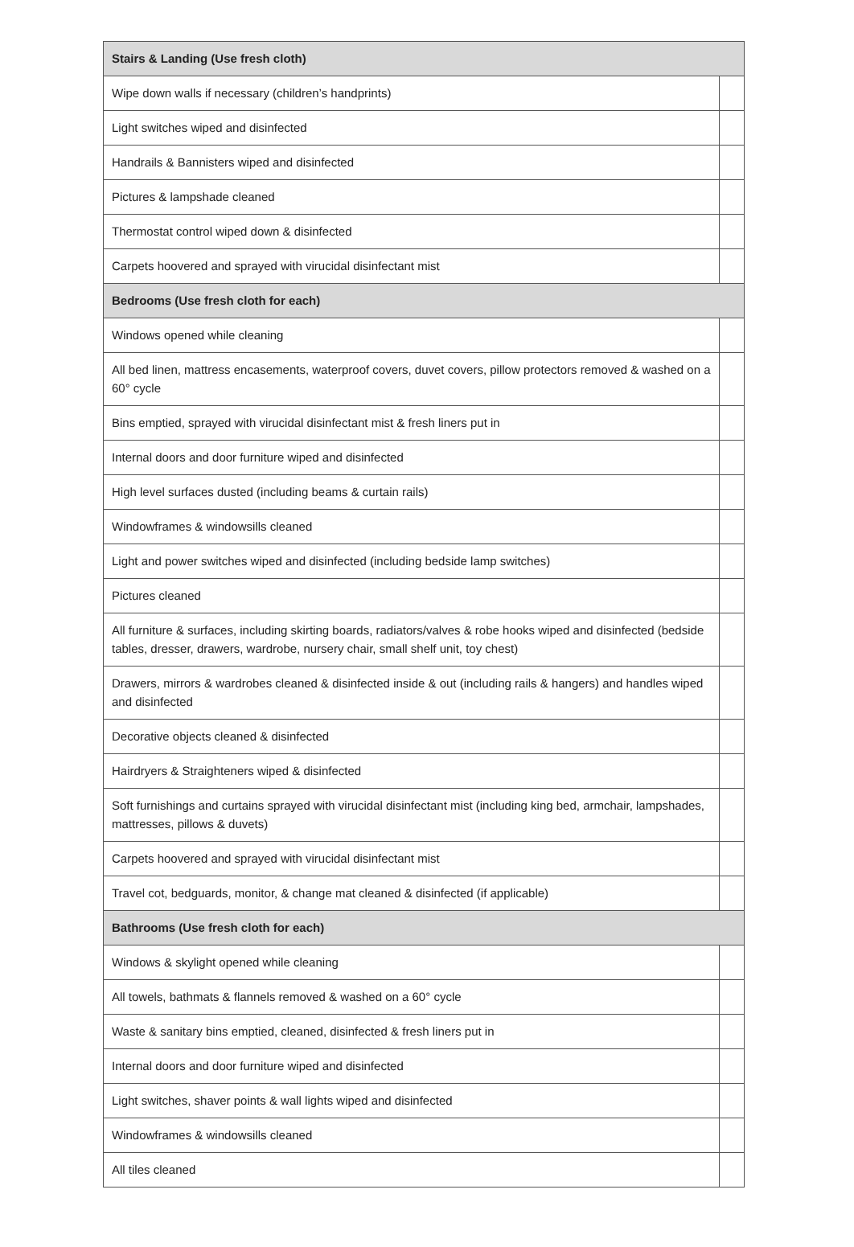| Stairs & Landing (Use fresh cloth) | |
| --- | --- |
| Wipe down walls if necessary (children’s handprints) | |
| Light switches wiped and disinfected | |
| Handrails & Bannisters wiped and disinfected | |
| Pictures & lampshade cleaned | |
| Thermostat control wiped down & disinfected | |
| Carpets hoovered and sprayed with virucidal disinfectant mist | |
| Bedrooms (Use fresh cloth for each) | |
| Windows opened while cleaning | |
| All bed linen, mattress encasements, waterproof covers, duvet covers, pillow protectors removed & washed on a 60° cycle | |
| Bins emptied, sprayed with virucidal disinfectant mist & fresh liners put in | |
| Internal doors and door furniture wiped and disinfected | |
| High level surfaces dusted (including beams & curtain rails) | |
| Windowframes & windowsills cleaned | |
| Light and power switches wiped and disinfected (including bedside lamp switches) | |
| Pictures cleaned | |
| All furniture & surfaces, including skirting boards, radiators/valves & robe hooks wiped and disinfected (bedside tables, dresser, drawers, wardrobe, nursery chair, small shelf unit, toy chest) | |
| Drawers, mirrors & wardrobes cleaned & disinfected inside & out (including rails & hangers) and handles wiped and disinfected | |
| Decorative objects cleaned & disinfected | |
| Hairdryers & Straighteners wiped & disinfected | |
| Soft furnishings and curtains sprayed with virucidal disinfectant mist (including king bed, armchair, lampshades, mattresses, pillows & duvets) | |
| Carpets hoovered and sprayed with virucidal disinfectant mist | |
| Travel cot, bedguards, monitor, & change mat cleaned & disinfected (if applicable) | |
| Bathrooms (Use fresh cloth for each) | |
| Windows & skylight opened while cleaning | |
| All towels, bathmats & flannels removed & washed on a 60° cycle | |
| Waste & sanitary bins emptied, cleaned, disinfected & fresh liners put in | |
| Internal doors and door furniture wiped and disinfected | |
| Light switches, shaver points & wall lights wiped and disinfected | |
| Windowframes & windowsills cleaned | |
| All tiles cleaned | |